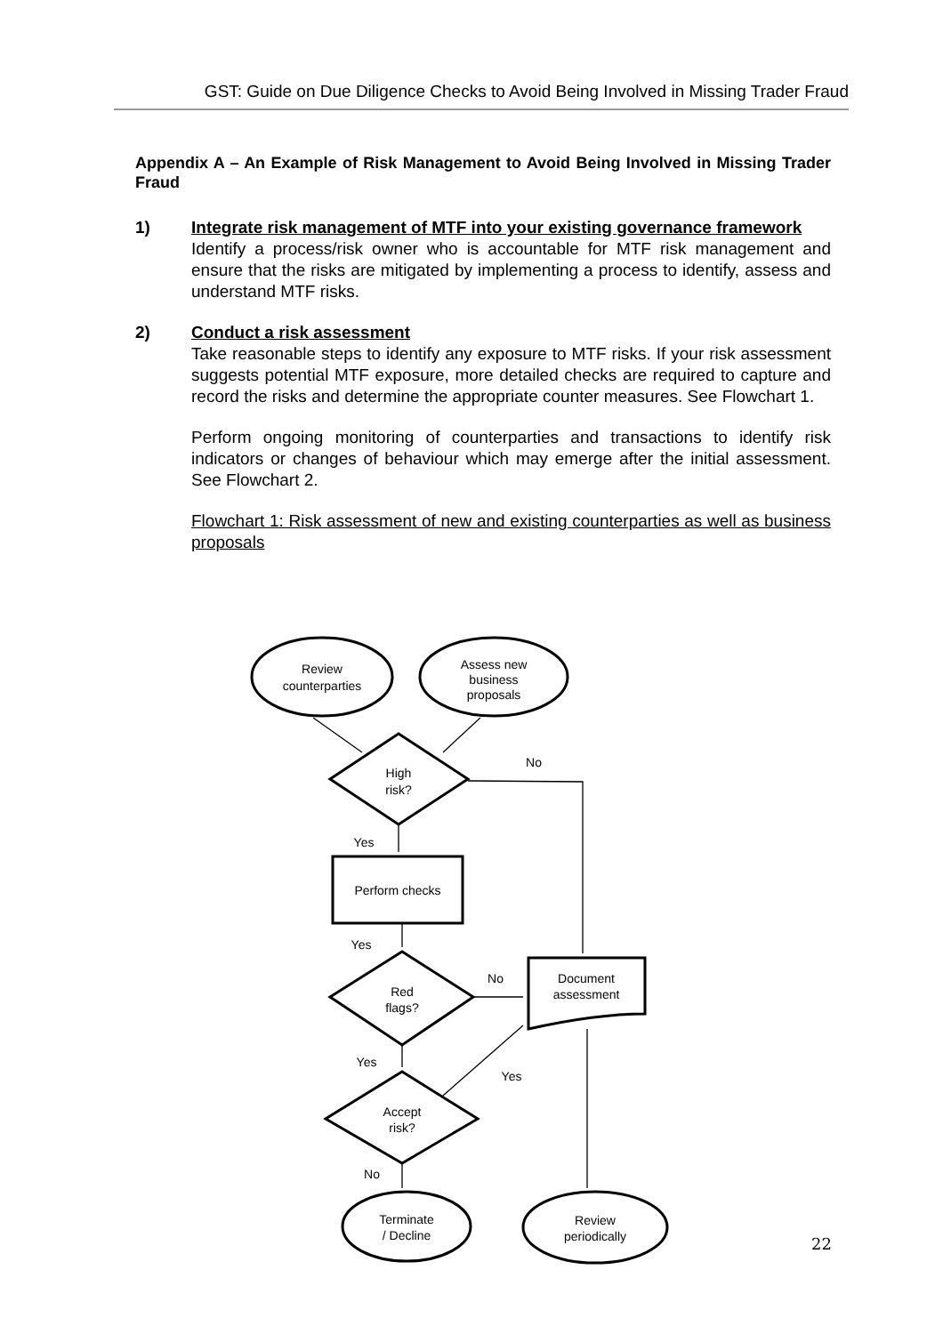GST: Guide on Due Diligence Checks to Avoid Being Involved in Missing Trader Fraud
Appendix A – An Example of Risk Management to Avoid Being Involved in Missing Trader Fraud
1) Integrate risk management of MTF into your existing governance framework
Identify a process/risk owner who is accountable for MTF risk management and ensure that the risks are mitigated by implementing a process to identify, assess and understand MTF risks.
2) Conduct a risk assessment
Take reasonable steps to identify any exposure to MTF risks. If your risk assessment suggests potential MTF exposure, more detailed checks are required to capture and record the risks and determine the appropriate counter measures. See Flowchart 1.
Perform ongoing monitoring of counterparties and transactions to identify risk indicators or changes of behaviour which may emerge after the initial assessment. See Flowchart 2.
Flowchart 1: Risk assessment of new and existing counterparties as well as business proposals
Review
counterparties
Assess new
business
proposals
High
risk?
No
Yes
Perform checks
Yes
Red
flags?
No
Document
assessment
Yes
Yes
Accept
risk?
No
Terminate
/ Decline
Review
periodically
22